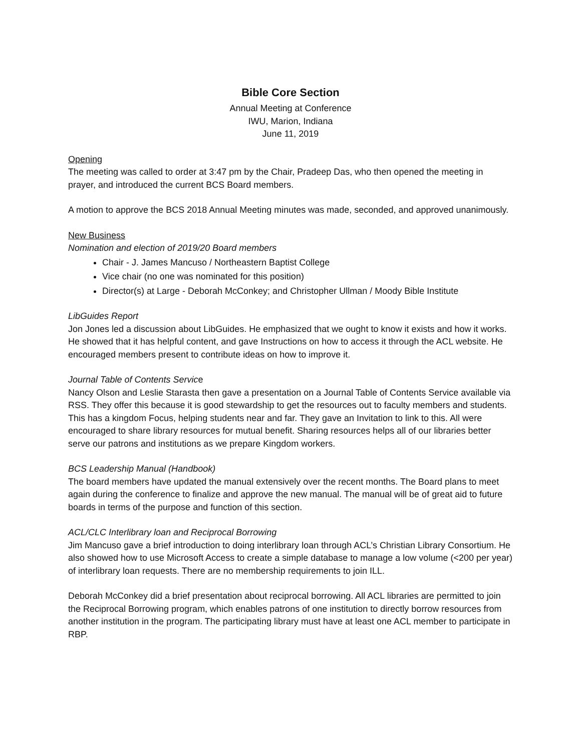Bible Core Section
Annual Meeting at Conference
IWU, Marion, Indiana
June 11, 2019
Opening
The meeting was called to order at 3:47 pm by the Chair, Pradeep Das, who then opened the meeting in prayer, and introduced the current BCS Board members.
A motion to approve the BCS 2018 Annual Meeting minutes was made, seconded, and approved unanimously.
New Business
Nomination and election of 2019/20 Board members
Chair - J. James Mancuso / Northeastern Baptist College
Vice chair (no one was nominated for this position)
Director(s) at Large - Deborah McConkey; and Christopher Ullman / Moody Bible Institute
LibGuides Report
Jon Jones led a discussion about LibGuides. He emphasized that we ought to know it exists and how it works. He showed that it has helpful content, and gave Instructions on how to access it through the ACL website. He encouraged members present to contribute ideas on how to improve it.
Journal Table of Contents Service
Nancy Olson and Leslie Starasta then gave a presentation on a Journal Table of Contents Service available via RSS. They offer this because it is good stewardship to get the resources out to faculty members and students. This has a kingdom Focus, helping students near and far. They gave an Invitation to link to this. All were encouraged to share library resources for mutual benefit. Sharing resources helps all of our libraries better serve our patrons and institutions as we prepare Kingdom workers.
BCS Leadership Manual (Handbook)
The board members have updated the manual extensively over the recent months. The Board plans to meet again during the conference to finalize and approve the new manual. The manual will be of great aid to future boards in terms of the purpose and function of this section.
ACL/CLC Interlibrary loan and Reciprocal Borrowing
Jim Mancuso gave a brief introduction to doing interlibrary loan through ACL’s Christian Library Consortium. He also showed how to use Microsoft Access to create a simple database to manage a low volume (<200 per year) of interlibrary loan requests. There are no membership requirements to join ILL.
Deborah McConkey did a brief presentation about reciprocal borrowing. All ACL libraries are permitted to join the Reciprocal Borrowing program, which enables patrons of one institution to directly borrow resources from another institution in the program. The participating library must have at least one ACL member to participate in RBP.